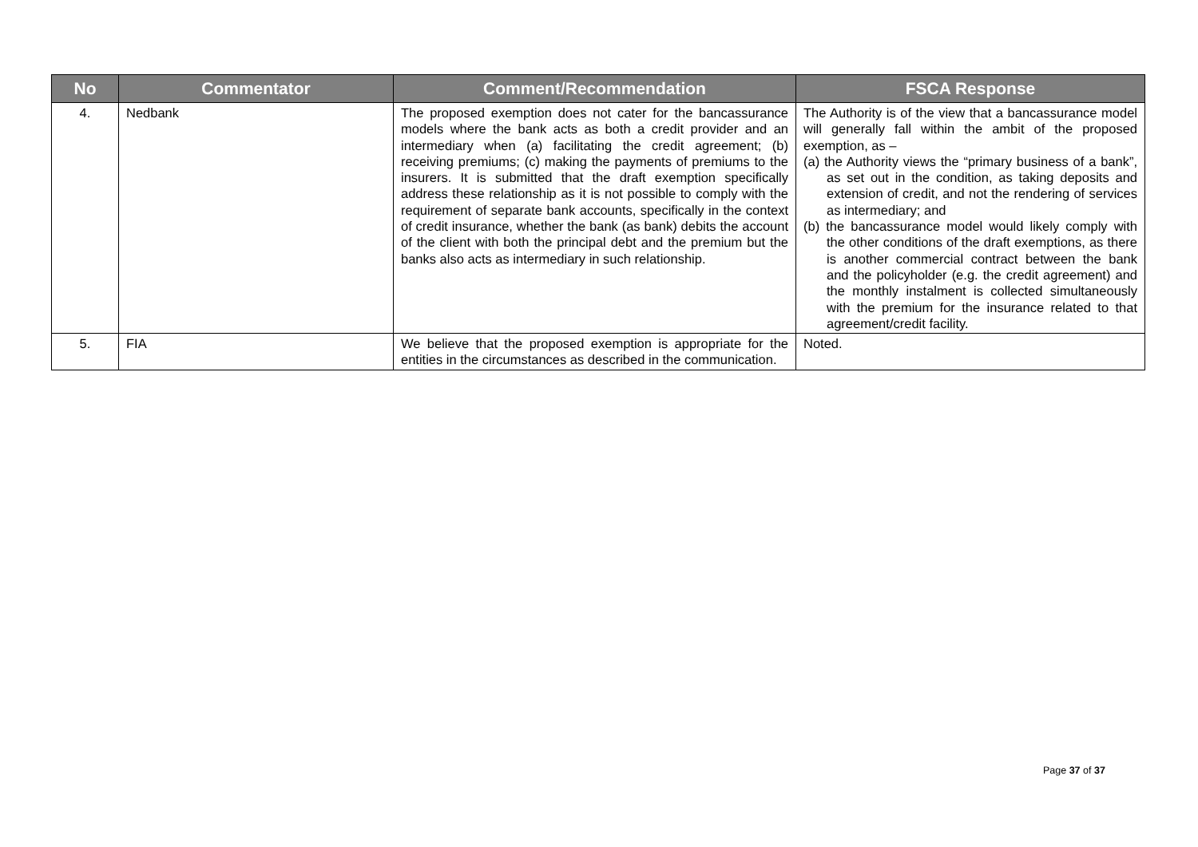| No | Commentator | Comment/Recommendation | FSCA Response |
| --- | --- | --- | --- |
| 4. | Nedbank | The proposed exemption does not cater for the bancassurance models where the bank acts as both a credit provider and an intermediary when (a) facilitating the credit agreement; (b) receiving premiums; (c) making the payments of premiums to the insurers. It is submitted that the draft exemption specifically address these relationship as it is not possible to comply with the requirement of separate bank accounts, specifically in the context of credit insurance, whether the bank (as bank) debits the account of the client with both the principal debt and the premium but the banks also acts as intermediary in such relationship. | The Authority is of the view that a bancassurance model will generally fall within the ambit of the proposed exemption, as – (a) the Authority views the “primary business of a bank”, as set out in the condition, as taking deposits and extension of credit, and not the rendering of services as intermediary; and (b) the bancassurance model would likely comply with the other conditions of the draft exemptions, as there is another commercial contract between the bank and the policyholder (e.g. the credit agreement) and the monthly instalment is collected simultaneously with the premium for the insurance related to that agreement/credit facility. |
| 5. | FIA | We believe that the proposed exemption is appropriate for the entities in the circumstances as described in the communication. | Noted. |
Page 37 of 37